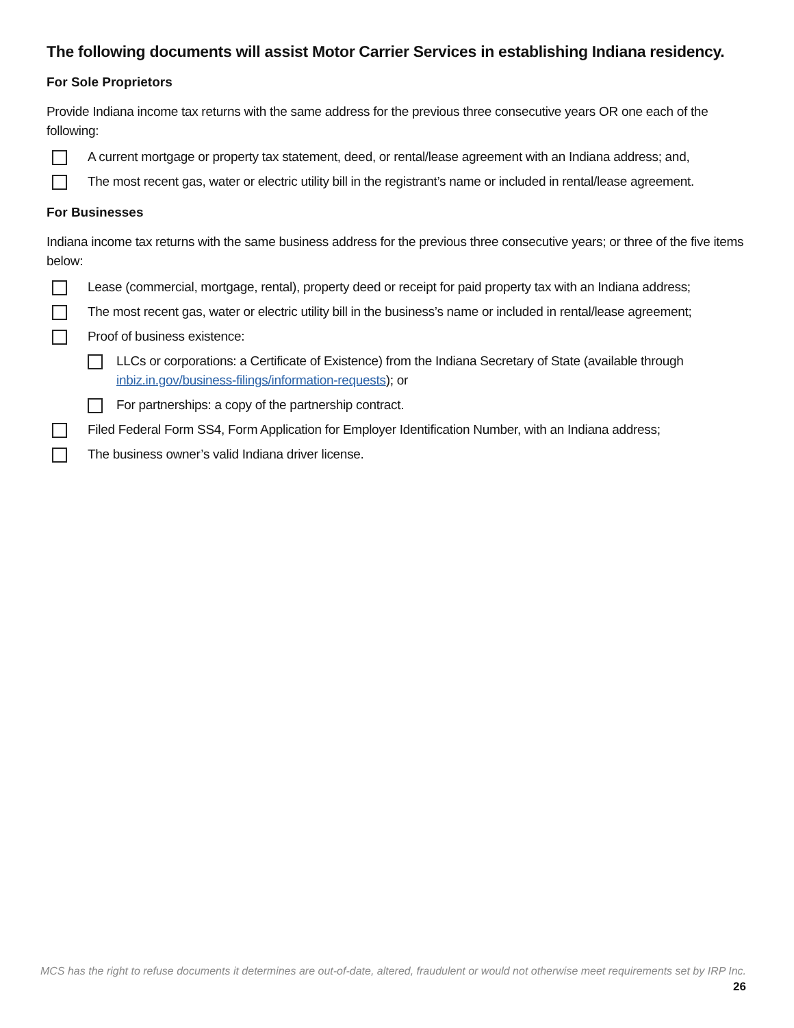The following documents will assist Motor Carrier Services in establishing Indiana residency.
For Sole Proprietors
Provide Indiana income tax returns with the same address for the previous three consecutive years OR one each of the following:
A current mortgage or property tax statement, deed, or rental/lease agreement with an Indiana address; and,
The most recent gas, water or electric utility bill in the registrant’s name or included in rental/lease agreement.
For Businesses
Indiana income tax returns with the same business address for the previous three consecutive years; or three of the five items below:
Lease (commercial, mortgage, rental), property deed or receipt for paid property tax with an Indiana address;
The most recent gas, water or electric utility bill in the business’s name or included in rental/lease agreement;
Proof of business existence:
LLCs or corporations: a Certificate of Existence) from the Indiana Secretary of State (available through inbiz.in.gov/business-filings/information-requests); or
For partnerships: a copy of the partnership contract.
Filed Federal Form SS4, Form Application for Employer Identification Number, with an Indiana address;
The business owner’s valid Indiana driver license.
MCS has the right to refuse documents it determines are out-of-date, altered, fraudulent or would not otherwise meet requirements set by IRP Inc.
26